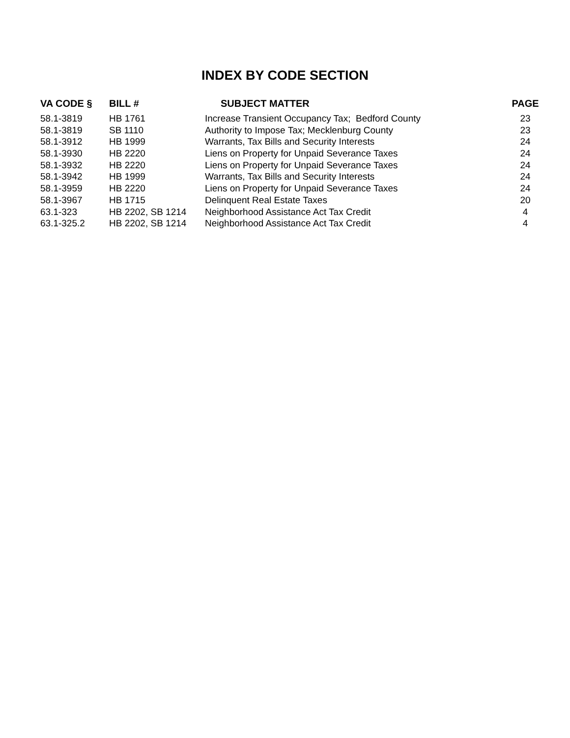INDEX BY CODE SECTION
| VA CODE § | BILL # | SUBJECT MATTER | PAGE |
| --- | --- | --- | --- |
| 58.1-3819 | HB 1761 | Increase Transient Occupancy Tax; Bedford County | 23 |
| 58.1-3819 | SB 1110 | Authority to Impose Tax; Mecklenburg County | 23 |
| 58.1-3912 | HB 1999 | Warrants, Tax Bills and Security Interests | 24 |
| 58.1-3930 | HB 2220 | Liens on Property for Unpaid Severance Taxes | 24 |
| 58.1-3932 | HB 2220 | Liens on Property for Unpaid Severance Taxes | 24 |
| 58.1-3942 | HB 1999 | Warrants, Tax Bills and Security Interests | 24 |
| 58.1-3959 | HB 2220 | Liens on Property for Unpaid Severance Taxes | 24 |
| 58.1-3967 | HB 1715 | Delinquent Real Estate Taxes | 20 |
| 63.1-323 | HB 2202, SB 1214 | Neighborhood Assistance Act Tax Credit | 4 |
| 63.1-325.2 | HB 2202, SB 1214 | Neighborhood Assistance Act Tax Credit | 4 |